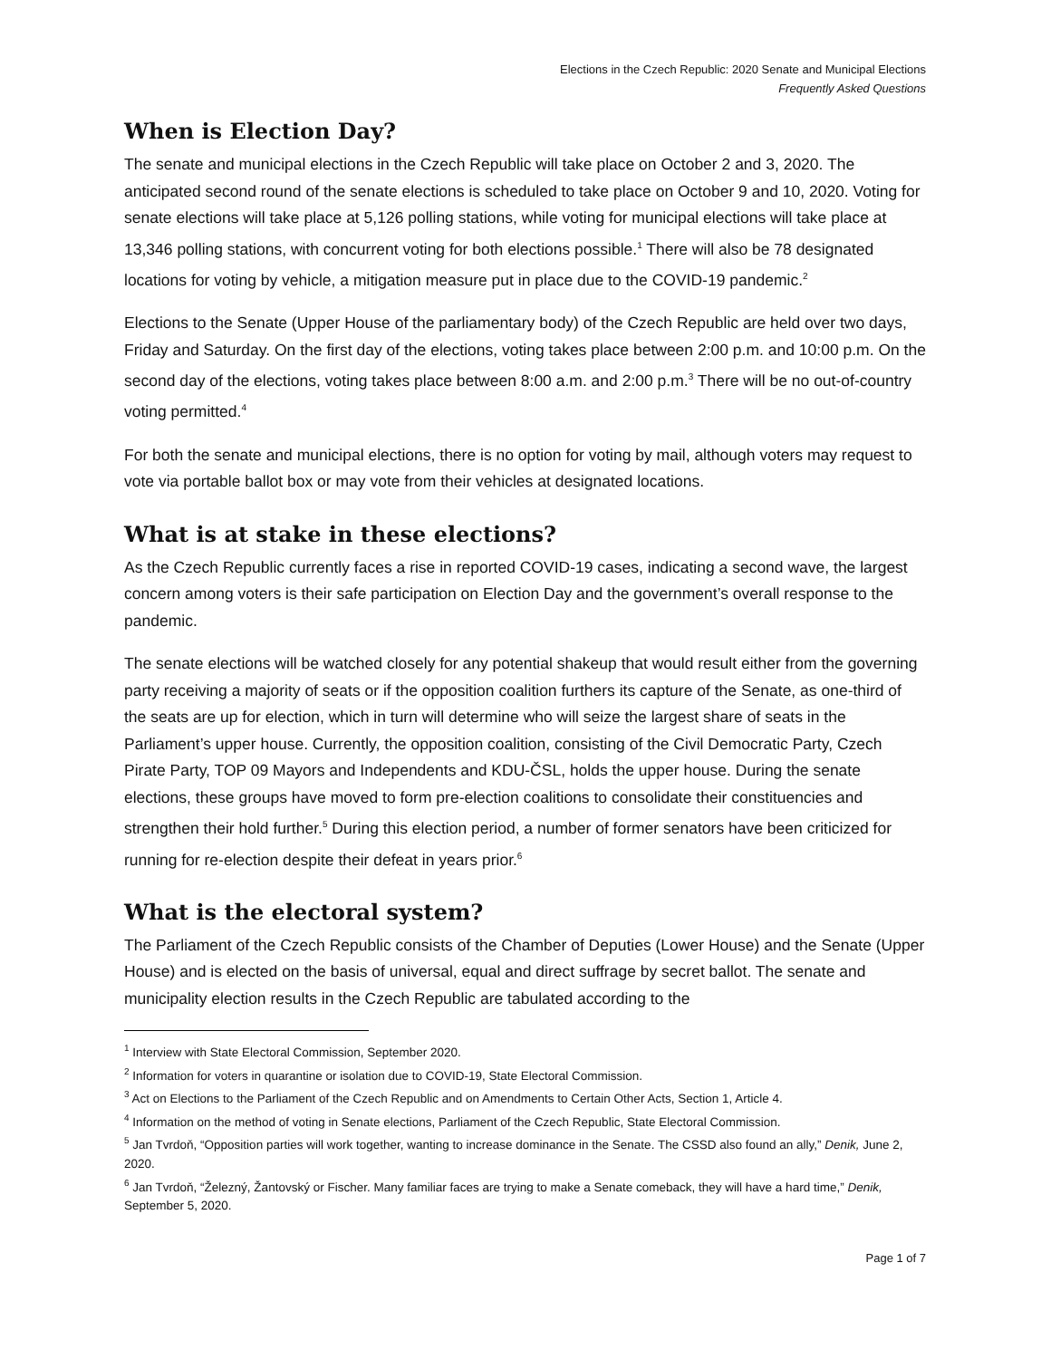Elections in the Czech Republic: 2020 Senate and Municipal Elections
Frequently Asked Questions
When is Election Day?
The senate and municipal elections in the Czech Republic will take place on October 2 and 3, 2020. The anticipated second round of the senate elections is scheduled to take place on October 9 and 10, 2020. Voting for senate elections will take place at 5,126 polling stations, while voting for municipal elections will take place at 13,346 polling stations, with concurrent voting for both elections possible.<sup>1</sup> There will also be 78 designated locations for voting by vehicle, a mitigation measure put in place due to the COVID-19 pandemic.<sup>2</sup>
Elections to the Senate (Upper House of the parliamentary body) of the Czech Republic are held over two days, Friday and Saturday. On the first day of the elections, voting takes place between 2:00 p.m. and 10:00 p.m. On the second day of the elections, voting takes place between 8:00 a.m. and 2:00 p.m.<sup>3</sup> There will be no out-of-country voting permitted.<sup>4</sup>
For both the senate and municipal elections, there is no option for voting by mail, although voters may request to vote via portable ballot box or may vote from their vehicles at designated locations.
What is at stake in these elections?
As the Czech Republic currently faces a rise in reported COVID-19 cases, indicating a second wave, the largest concern among voters is their safe participation on Election Day and the government’s overall response to the pandemic.
The senate elections will be watched closely for any potential shakeup that would result either from the governing party receiving a majority of seats or if the opposition coalition furthers its capture of the Senate, as one-third of the seats are up for election, which in turn will determine who will seize the largest share of seats in the Parliament’s upper house. Currently, the opposition coalition, consisting of the Civil Democratic Party, Czech Pirate Party, TOP 09 Mayors and Independents and KDU-ČSL, holds the upper house. During the senate elections, these groups have moved to form pre-election coalitions to consolidate their constituencies and strengthen their hold further.<sup>5</sup> During this election period, a number of former senators have been criticized for running for re-election despite their defeat in years prior.<sup>6</sup>
What is the electoral system?
The Parliament of the Czech Republic consists of the Chamber of Deputies (Lower House) and the Senate (Upper House) and is elected on the basis of universal, equal and direct suffrage by secret ballot. The senate and municipality election results in the Czech Republic are tabulated according to the
<sup>1</sup> Interview with State Electoral Commission, September 2020.
<sup>2</sup> Information for voters in quarantine or isolation due to COVID-19, State Electoral Commission.
<sup>3</sup> Act on Elections to the Parliament of the Czech Republic and on Amendments to Certain Other Acts, Section 1, Article 4.
<sup>4</sup> Information on the method of voting in Senate elections, Parliament of the Czech Republic, State Electoral Commission.
<sup>5</sup> Jan Tvrdoň, “Opposition parties will work together, wanting to increase dominance in the Senate. The CSSD also found an ally,” Denik, June 2, 2020.
<sup>6</sup> Jan Tvrdoň, “Železný, Žantovský or Fischer. Many familiar faces are trying to make a Senate comeback, they will have a hard time,” Denik, September 5, 2020.
Page 1 of 7